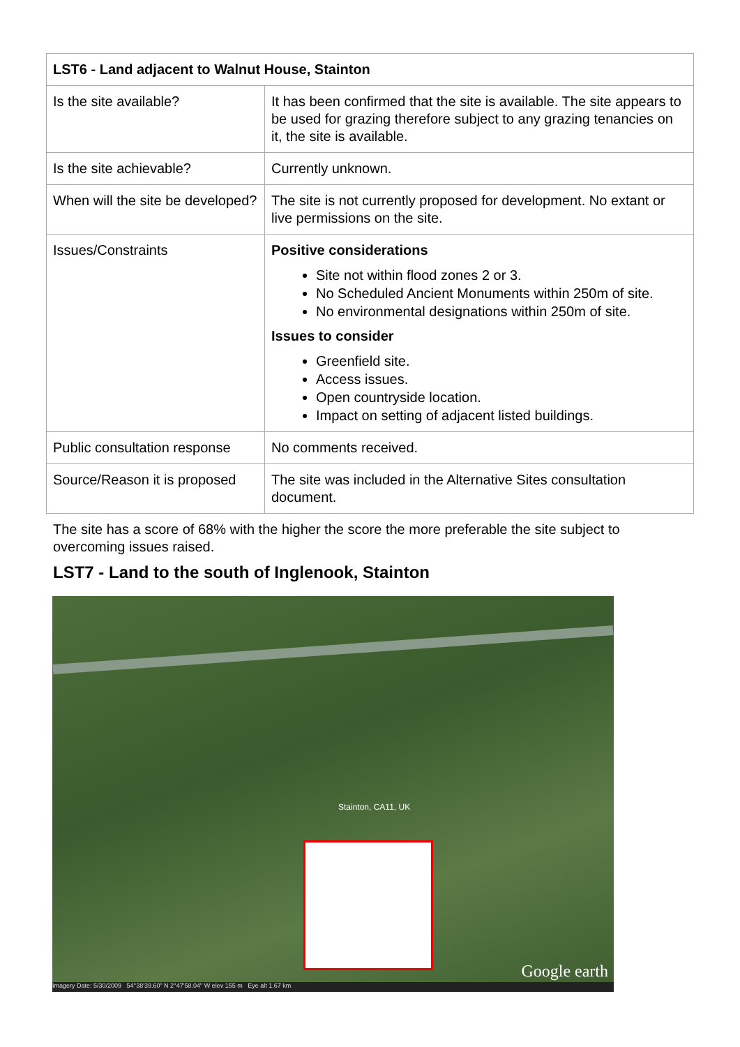| LST6 - Land adjacent to Walnut House, Stainton | |
| --- | --- |
| Is the site available? | It has been confirmed that the site is available. The site appears to be used for grazing therefore subject to any grazing tenancies on it, the site is available. |
| Is the site achievable? | Currently unknown. |
| When will the site be developed? | The site is not currently proposed for development. No extant or live permissions on the site. |
| Issues/Constraints | Positive considerations Site not within flood zones 2 or 3. No Scheduled Ancient Monuments within 250m of site. No environmental designations within 250m of site. Issues to consider Greenfield site. Access issues. Open countryside location. Impact on setting of adjacent listed buildings. |
| Public consultation response | No comments received. |
| Source/Reason it is proposed | The site was included in the Alternative Sites consultation document. |
The site has a score of 68% with the higher the score the more preferable the site subject to overcoming issues raised.
LST7 - Land to the south of Inglenook, Stainton
Stainton, CA11, UK
Google earth
Imagery Date: 5/30/2009 54°38'39.60" N 2°47'58.04" W elev 155 m Eye alt 1.67 km